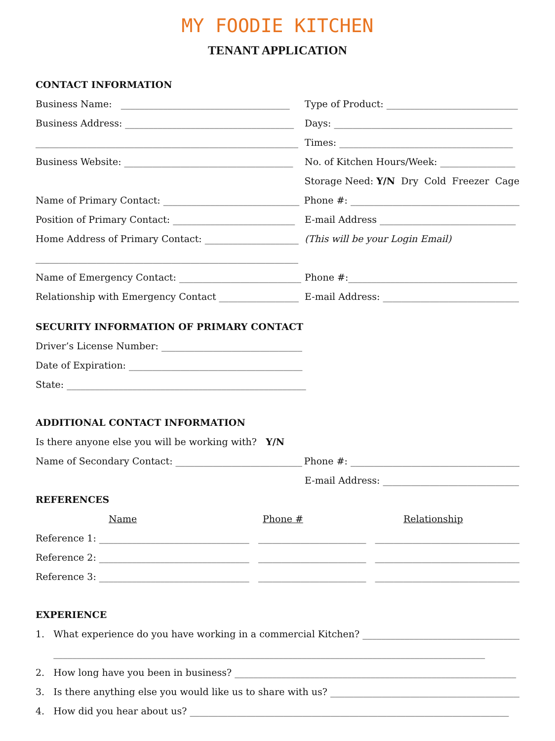MY FOODIE KITCHEN
TENANT APPLICATION
CONTACT INFORMATION
Business Name: ____________________________________
Type of Product: ____________________________
Business Address: ____________________________________
Days: ______________________________________
________________________________________________________
Times: _____________________________________
Business Website: ____________________________________
No. of Kitchen Hours/Week: ________________
Storage Need: Y/N Dry Cold Freezer Cage
Name of Primary Contact: _____________________________
Phone #: ____________________________________
Position of Primary Contact: __________________________
E-mail Address _____________________________
Home Address of Primary Contact: ____________________
(This will be your Login Email)
________________________________________________________
Name of Emergency Contact: __________________________
Phone #:____________________________________
Relationship with Emergency Contact _________________
E-mail Address: _____________________________
SECURITY INFORMATION OF PRIMARY CONTACT
Driver’s License Number: ______________________________
Date of Expiration: _____________________________________
State: ___________________________________________________
ADDITIONAL CONTACT INFORMATION
Is there anyone else you will be working with? Y/N
Name of Secondary Contact: ___________________________
Phone #: ____________________________________
E-mail Address: _____________________________
REFERENCES
Name Phone # Relationship
Reference 1: ________________________________ _______________________ ________________________________
Reference 2: ________________________________ _______________________ ________________________________
Reference 3: ________________________________ _______________________ ________________________________
EXPERIENCE
1. What experience do you have working in a commercial Kitchen? ____________________________________
____________________________________________________________________________________________
2. How long have you been in business? ____________________________________________________________
3. Is there anything else you would like us to share with us? _________________________________________
4. How did you hear about us? ____________________________________________________________________